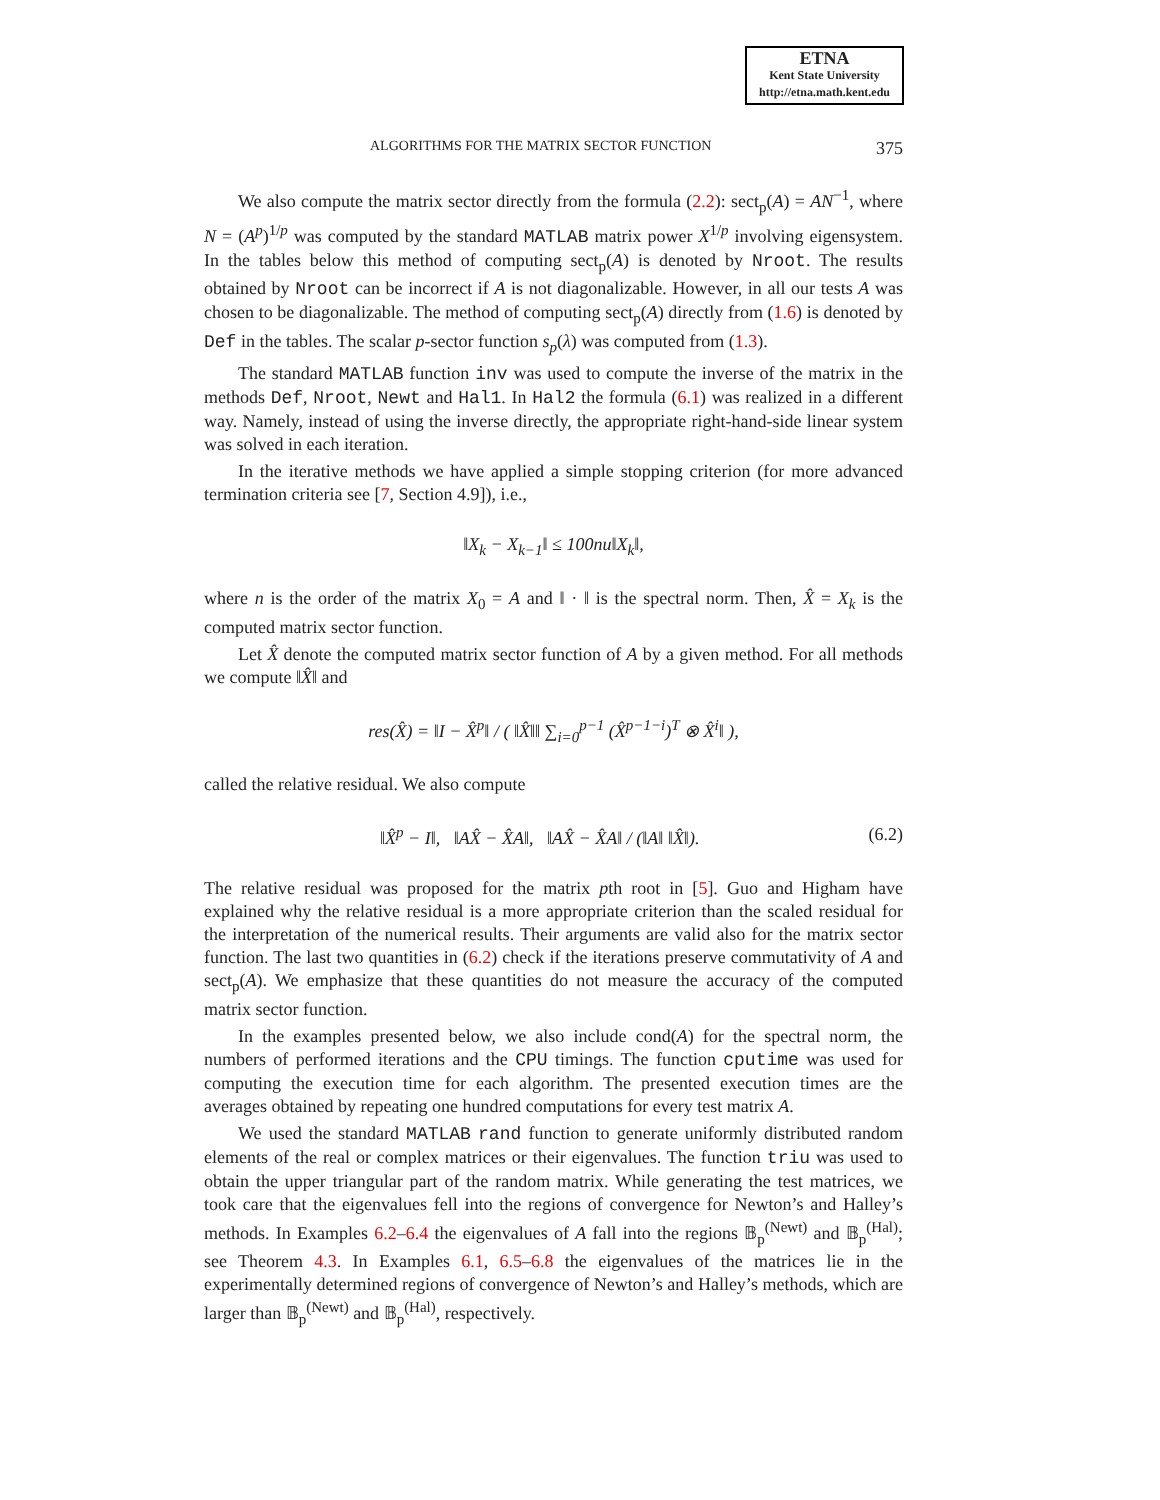ETNA
Kent State University
http://etna.math.kent.edu
ALGORITHMS FOR THE MATRIX SECTOR FUNCTION 375
We also compute the matrix sector directly from the formula (2.2): sect<sub>p</sub>(A) = AN<sup>−1</sup>, where N = (A<sup>p</sup>)<sup>1/p</sup> was computed by the standard MATLAB matrix power X<sup>1/p</sup> involving eigensystem. In the tables below this method of computing sect<sub>p</sub>(A) is denoted by Nroot. The results obtained by Nroot can be incorrect if A is not diagonalizable. However, in all our tests A was chosen to be diagonalizable. The method of computing sect<sub>p</sub>(A) directly from (1.6) is denoted by Def in the tables. The scalar p-sector function s<sub>p</sub>(λ) was computed from (1.3).
The standard MATLAB function inv was used to compute the inverse of the matrix in the methods Def, Nroot, Newt and Hal1. In Hal2 the formula (6.1) was realized in a different way. Namely, instead of using the inverse directly, the appropriate right-hand-side linear system was solved in each iteration.
In the iterative methods we have applied a simple stopping criterion (for more advanced termination criteria see [7, Section 4.9]), i.e.,
‖X<sub>k</sub> − X<sub>k−1</sub>‖ ≤ 100nu‖X<sub>k</sub>‖,
where n is the order of the matrix X<sub>0</sub> = A and ‖ · ‖ is the spectral norm. Then, X̂ = X<sub>k</sub> is the computed matrix sector function.
Let X̂ denote the computed matrix sector function of A by a given method. For all methods we compute ‖X̂‖ and
res(X̂) = ‖I − X̂<sup>p</sup>‖ / ( ‖X̂‖‖ ∑<sub>i=0</sub><sup>p−1</sup> (X̂<sup>p−1−i</sup>)<sup>T</sup> ⊗ X̂<sup>i</sup>‖ ),
called the relative residual. We also compute
‖X̂<sup>p</sup> − I‖, ‖AX̂ − X̂A‖, ‖AX̂ − X̂A‖ / (‖A‖ ‖X̂‖). (6.2)
The relative residual was proposed for the matrix pth root in [5]. Guo and Higham have explained why the relative residual is a more appropriate criterion than the scaled residual for the interpretation of the numerical results. Their arguments are valid also for the matrix sector function. The last two quantities in (6.2) check if the iterations preserve commutativity of A and sect<sub>p</sub>(A). We emphasize that these quantities do not measure the accuracy of the computed matrix sector function.
In the examples presented below, we also include cond(A) for the spectral norm, the numbers of performed iterations and the CPU timings. The function cputime was used for computing the execution time for each algorithm. The presented execution times are the averages obtained by repeating one hundred computations for every test matrix A.
We used the standard MATLAB rand function to generate uniformly distributed random elements of the real or complex matrices or their eigenvalues. The function triu was used to obtain the upper triangular part of the random matrix. While generating the test matrices, we took care that the eigenvalues fell into the regions of convergence for Newton’s and Halley’s methods. In Examples 6.2–6.4 the eigenvalues of A fall into the regions 𝔹<sub>p</sub><sup>(Newt)</sup> and 𝔹<sub>p</sub><sup>(Hal)</sup>; see Theorem 4.3. In Examples 6.1, 6.5–6.8 the eigenvalues of the matrices lie in the experimentally determined regions of convergence of Newton’s and Halley’s methods, which are larger than 𝔹<sub>p</sub><sup>(Newt)</sup> and 𝔹<sub>p</sub><sup>(Hal)</sup>, respectively.